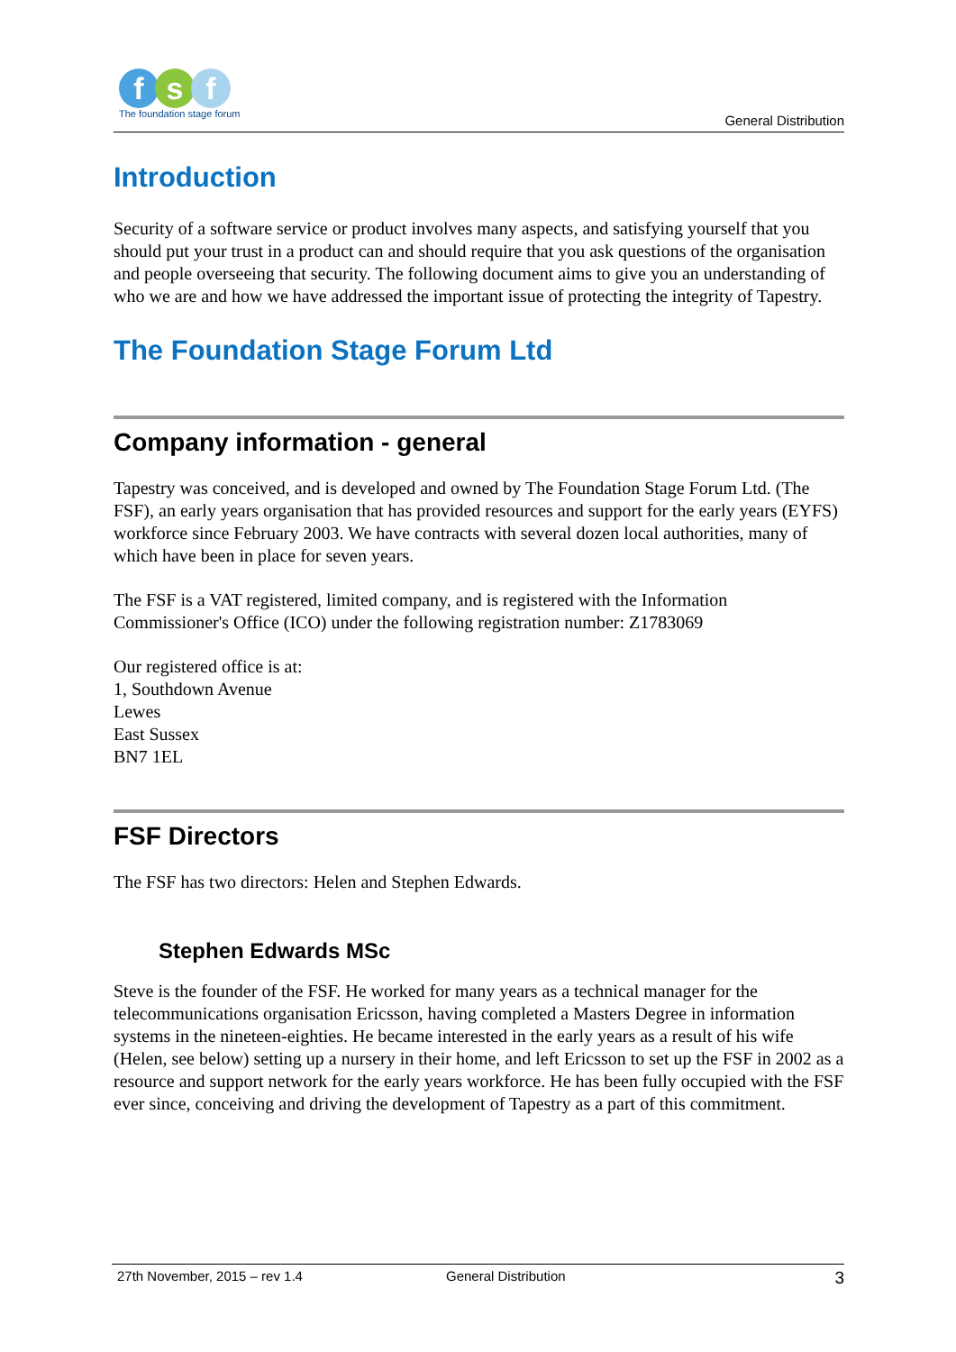f s f
The foundation stage forum
General Distribution
Introduction
Security of a software service or product involves many aspects, and satisfying yourself that you should put your trust in a product can and should require that you ask questions of the organisation and people overseeing that security. The following document aims to give you an understanding of who we are and how we have addressed the important issue of protecting the integrity of Tapestry.
The Foundation Stage Forum Ltd
Company information - general
Tapestry was conceived, and is developed and owned by The Foundation Stage Forum Ltd. (The FSF), an early years organisation that has provided resources and support for the early years (EYFS) workforce since February 2003. We have contracts with several dozen local authorities, many of which have been in place for seven years.
The FSF is a VAT registered, limited company, and is registered with the Information Commissioner's Office (ICO) under the following registration number: Z1783069
Our registered office is at:
1, Southdown Avenue
Lewes
East Sussex
BN7 1EL
FSF Directors
The FSF has two directors: Helen and Stephen Edwards.
Stephen Edwards MSc
Steve is the founder of the FSF. He worked for many years as a technical manager for the telecommunications organisation Ericsson, having completed a Masters Degree in information systems in the nineteen-eighties. He became interested in the early years as a result of his wife (Helen, see below) setting up a nursery in their home, and left Ericsson to set up the FSF in 2002 as a resource and support network for the early years workforce. He has been fully occupied with the FSF ever since, conceiving and driving the development of Tapestry as a part of this commitment.
27th November, 2015 – rev 1.4 General Distribution 3